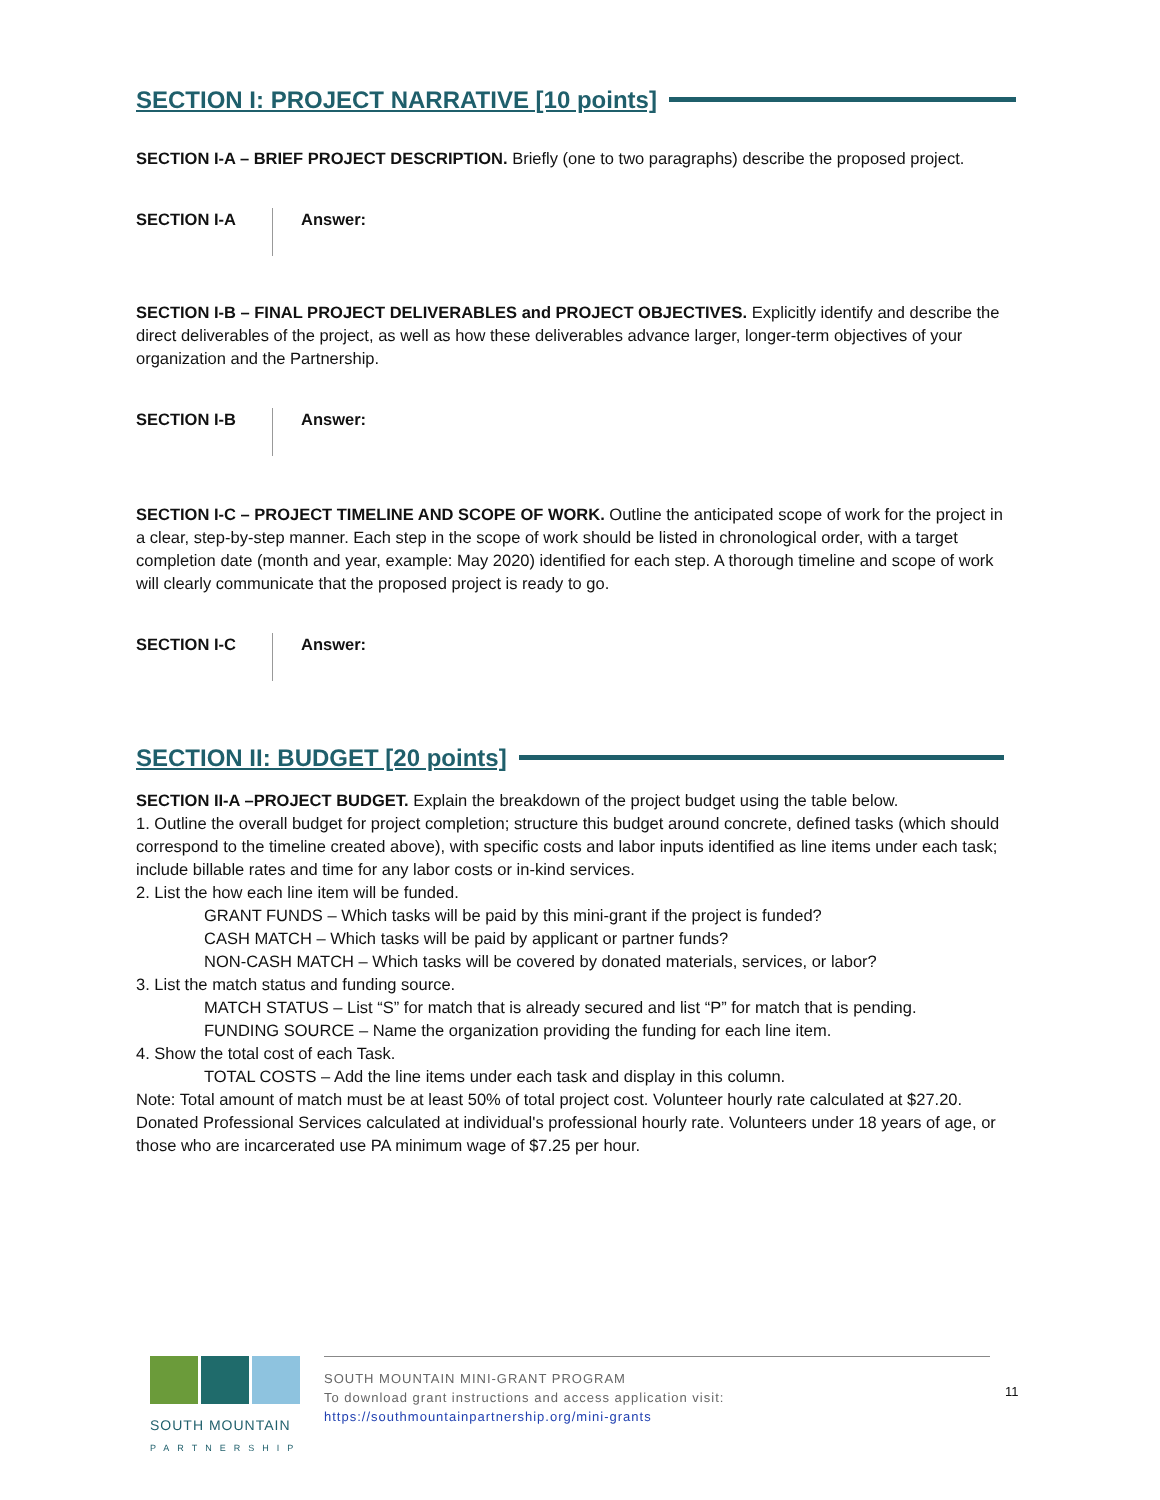SECTION I: PROJECT NARRATIVE [10 points]
SECTION I-A – BRIEF PROJECT DESCRIPTION. Briefly (one to two paragraphs) describe the proposed project.
SECTION I-A Answer:
SECTION I-B – FINAL PROJECT DELIVERABLES and PROJECT OBJECTIVES. Explicitly identify and describe the direct deliverables of the project, as well as how these deliverables advance larger, longer-term objectives of your organization and the Partnership.
SECTION I-B Answer:
SECTION I-C – PROJECT TIMELINE AND SCOPE OF WORK. Outline the anticipated scope of work for the project in a clear, step-by-step manner. Each step in the scope of work should be listed in chronological order, with a target completion date (month and year, example: May 2020) identified for each step. A thorough timeline and scope of work will clearly communicate that the proposed project is ready to go.
SECTION I-C Answer:
SECTION II: BUDGET [20 points]
SECTION II-A –PROJECT BUDGET. Explain the breakdown of the project budget using the table below.
1. Outline the overall budget for project completion; structure this budget around concrete, defined tasks (which should correspond to the timeline created above), with specific costs and labor inputs identified as line items under each task; include billable rates and time for any labor costs or in-kind services.
2. List the how each line item will be funded.
GRANT FUNDS – Which tasks will be paid by this mini-grant if the project is funded?
CASH MATCH – Which tasks will be paid by applicant or partner funds?
NON-CASH MATCH – Which tasks will be covered by donated materials, services, or labor?
3. List the match status and funding source.
MATCH STATUS – List “S” for match that is already secured and list “P” for match that is pending.
FUNDING SOURCE – Name the organization providing the funding for each line item.
4. Show the total cost of each Task.
TOTAL COSTS – Add the line items under each task and display in this column.
Note: Total amount of match must be at least 50% of total project cost. Volunteer hourly rate calculated at $27.20. Donated Professional Services calculated at individual's professional hourly rate. Volunteers under 18 years of age, or those who are incarcerated use PA minimum wage of $7.25 per hour.
SOUTH MOUNTAIN
PARTNERSHIP
SOUTH MOUNTAIN MINI-GRANT PROGRAM
To download grant instructions and access application visit:
https://southmountainpartnership.org/mini-grants
11